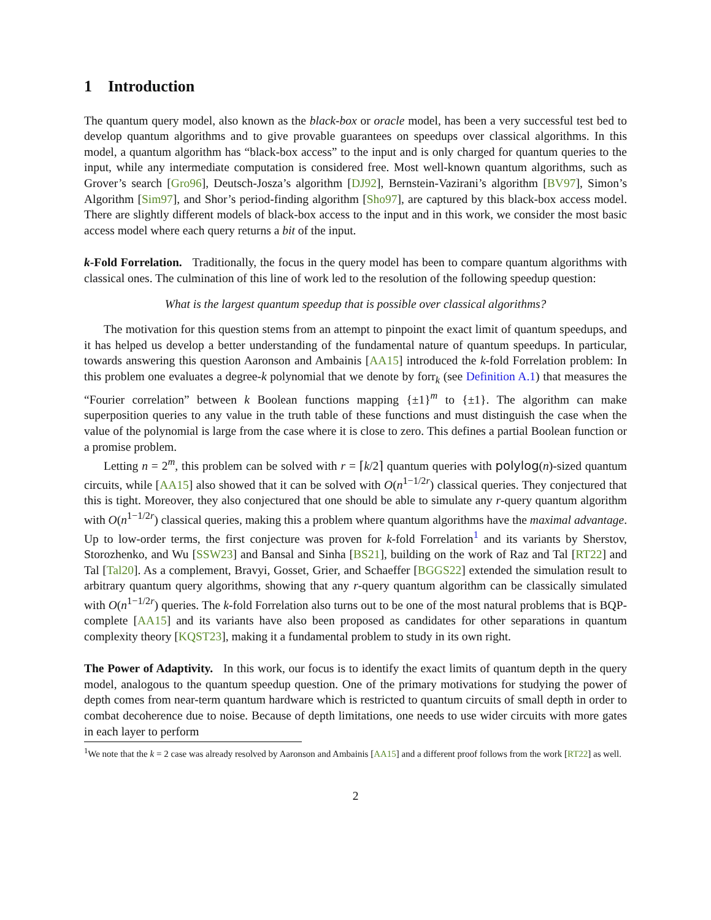1 Introduction
The quantum query model, also known as the black-box or oracle model, has been a very successful test bed to develop quantum algorithms and to give provable guarantees on speedups over classical algorithms. In this model, a quantum algorithm has “black-box access” to the input and is only charged for quantum queries to the input, while any intermediate computation is considered free. Most well-known quantum algorithms, such as Grover’s search [Gro96], Deutsch-Josza’s algorithm [DJ92], Bernstein-Vazirani’s algorithm [BV97], Simon’s Algorithm [Sim97], and Shor’s period-finding algorithm [Sho97], are captured by this black-box access model. There are slightly different models of black-box access to the input and in this work, we consider the most basic access model where each query returns a bit of the input.
k-Fold Forrelation. Traditionally, the focus in the query model has been to compare quantum algorithms with classical ones. The culmination of this line of work led to the resolution of the following speedup question:
What is the largest quantum speedup that is possible over classical algorithms?
The motivation for this question stems from an attempt to pinpoint the exact limit of quantum speedups, and it has helped us develop a better understanding of the fundamental nature of quantum speedups. In particular, towards answering this question Aaronson and Ambainis [AA15] introduced the k-fold Forrelation problem: In this problem one evaluates a degree-k polynomial that we denote by forr<sub>k</sub> (see Definition A.1) that measures the “Fourier correlation” between k Boolean functions mapping {±1}<sup>m</sup> to {±1}. The algorithm can make superposition queries to any value in the truth table of these functions and must distinguish the case when the value of the polynomial is large from the case where it is close to zero. This defines a partial Boolean function or a promise problem.
Letting n = 2<sup>m</sup>, this problem can be solved with r = ⌈k/2⌉ quantum queries with polylog(n)-sized quantum circuits, while [AA15] also showed that it can be solved with O(n<sup>1−1/2r</sup>) classical queries. They conjectured that this is tight. Moreover, they also conjectured that one should be able to simulate any r-query quantum algorithm with O(n<sup>1−1/2r</sup>) classical queries, making this a problem where quantum algorithms have the maximal advantage. Up to low-order terms, the first conjecture was proven for k-fold Forrelation<sup>1</sup> and its variants by Sherstov, Storozhenko, and Wu [SSW23] and Bansal and Sinha [BS21], building on the work of Raz and Tal [RT22] and Tal [Tal20]. As a complement, Bravyi, Gosset, Grier, and Schaeffer [BGGS22] extended the simulation result to arbitrary quantum query algorithms, showing that any r-query quantum algorithm can be classically simulated with O(n<sup>1−1/2r</sup>) queries. The k-fold Forrelation also turns out to be one of the most natural problems that is BQP-complete [AA15] and its variants have also been proposed as candidates for other separations in quantum complexity theory [KQST23], making it a fundamental problem to study in its own right.
The Power of Adaptivity. In this work, our focus is to identify the exact limits of quantum depth in the query model, analogous to the quantum speedup question. One of the primary motivations for studying the power of depth comes from near-term quantum hardware which is restricted to quantum circuits of small depth in order to combat decoherence due to noise. Because of depth limitations, one needs to use wider circuits with more gates in each layer to perform
<sup>1</sup> We note that the k = 2 case was already resolved by Aaronson and Ambainis [AA15] and a different proof follows from the work [RT22] as well.
2